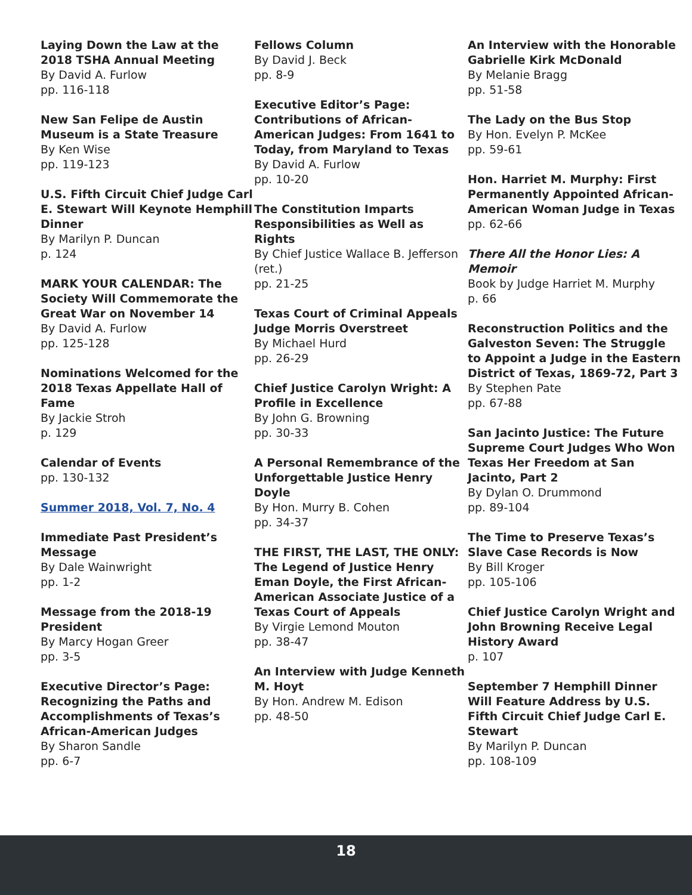Laying Down the Law at the 2018 TSHA Annual Meeting
By David A. Furlow
pp. 116-118
New San Felipe de Austin Museum is a State Treasure
By Ken Wise
pp. 119-123
U.S. Fifth Circuit Chief Judge Carl E. Stewart Will Keynote Hemphill Dinner
By Marilyn P. Duncan
p. 124
MARK YOUR CALENDAR: The Society Will Commemorate the Great War on November 14
By David A. Furlow
pp. 125-128
Nominations Welcomed for the 2018 Texas Appellate Hall of Fame
By Jackie Stroh
p. 129
Calendar of Events
pp. 130-132
Summer 2018, Vol. 7, No. 4
Immediate Past President’s Message
By Dale Wainwright
pp. 1-2
Message from the 2018-19 President
By Marcy Hogan Greer
pp. 3-5
Executive Director’s Page: Recognizing the Paths and Accomplishments of Texas’s African-American Judges
By Sharon Sandle
pp. 6-7
Fellows Column
By David J. Beck
pp. 8-9
Executive Editor’s Page: Contributions of African-American Judges: From 1641 to Today, from Maryland to Texas
By David A. Furlow
pp. 10-20
The Constitution Imparts Responsibilities as Well as Rights
By Chief Justice Wallace B. Jefferson (ret.)
pp. 21-25
Texas Court of Criminal Appeals Judge Morris Overstreet
By Michael Hurd
pp. 26-29
Chief Justice Carolyn Wright: A Profile in Excellence
By John G. Browning
pp. 30-33
A Personal Remembrance of the Unforgettable Justice Henry Doyle
By Hon. Murry B. Cohen
pp. 34-37
THE FIRST, THE LAST, THE ONLY: The Legend of Justice Henry Eman Doyle, the First African-American Associate Justice of a Texas Court of Appeals
By Virgie Lemond Mouton
pp. 38-47
An Interview with Judge Kenneth M. Hoyt
By Hon. Andrew M. Edison
pp. 48-50
An Interview with the Honorable Gabrielle Kirk McDonald
By Melanie Bragg
pp. 51-58
The Lady on the Bus Stop
By Hon. Evelyn P. McKee
pp. 59-61
Hon. Harriet M. Murphy: First Permanently Appointed African-American Woman Judge in Texas
pp. 62-66
There All the Honor Lies: A Memoir
Book by Judge Harriet M. Murphy
p. 66
Reconstruction Politics and the Galveston Seven: The Struggle to Appoint a Judge in the Eastern District of Texas, 1869-72, Part 3
By Stephen Pate
pp. 67-88
San Jacinto Justice: The Future Supreme Court Judges Who Won Texas Her Freedom at San Jacinto, Part 2
By Dylan O. Drummond
pp. 89-104
The Time to Preserve Texas’s Slave Case Records is Now
By Bill Kroger
pp. 105-106
Chief Justice Carolyn Wright and John Browning Receive Legal History Award
p. 107
September 7 Hemphill Dinner Will Feature Address by U.S. Fifth Circuit Chief Judge Carl E. Stewart
By Marilyn P. Duncan
pp. 108-109
18